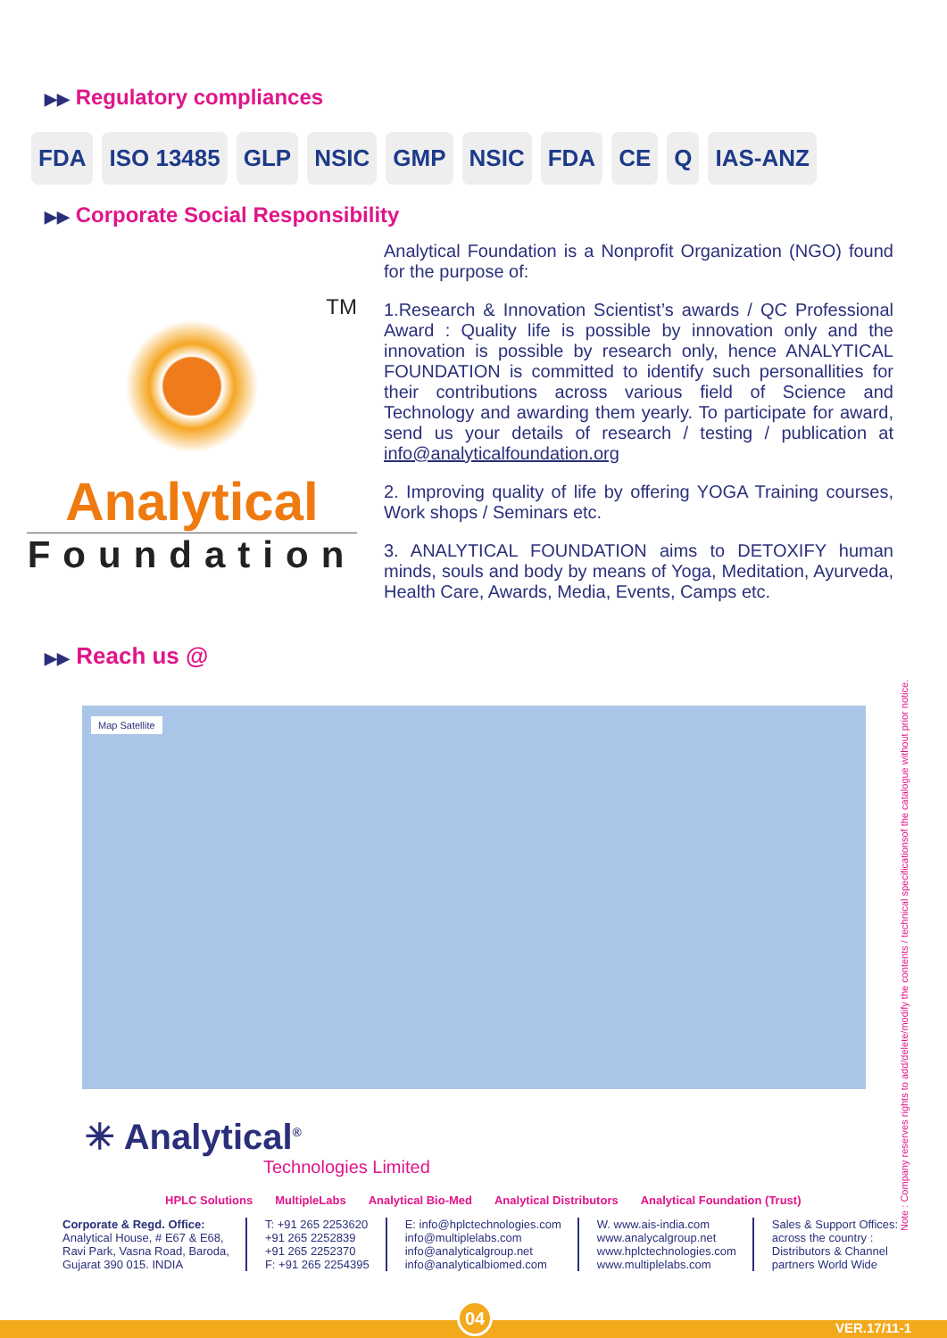▶▶ Regulatory compliances
FDA ISO 13485 GLP NSIC GMP NSIC FDA CE Q IAS-ANZ
▶▶ Corporate Social Responsibility
TM
Analytical
Foundation
Analytical Foundation is a Nonprofit Organization (NGO) found for the purpose of:
1.Research & Innovation Scientist’s awards / QC Professional Award : Quality life is possible by innovation only and the innovation is possible by research only, hence ANALYTICAL FOUNDATION is committed to identify such personallities for their contributions across various field of Science and Technology and awarding them yearly. To participate for award, send us your details of research / testing / publication at info@analyticalfoundation.org
2. Improving quality of life by offering YOGA Training courses, Work shops / Seminars etc.
3. ANALYTICAL FOUNDATION aims to DETOXIFY human minds, souls and body by means of Yoga, Meditation, Ayurveda, Health Care, Awards, Media, Events, Camps etc.
▶▶ Reach us @
Map Satellite
✳ Analytical<sup>®</sup>
Technologies Limited
HPLC Solutions MultipleLabs Analytical Bio-Med Analytical Distributors Analytical Foundation (Trust)
Corporate & Regd. Office:
Analytical House, # E67 & E68,
Ravi Park, Vasna Road, Baroda,
Gujarat 390 015. INDIA
T: +91 265 2253620
+91 265 2252839
+91 265 2252370
F: +91 265 2254395
E: info@hplctechnologies.com
info@multiplelabs.com
info@analyticalgroup.net
info@analyticalbiomed.com
W. www.ais-india.com
www.analycalgroup.net
www.hplctechnologies.com
www.multiplelabs.com
Sales & Support Offices:
across the country :
Distributors & Channel
partners World Wide
Note : Company reserves rights to add/delete/modify the contents / technical specificationsof the catalogue without prior notice.
VER.17/11-1 04